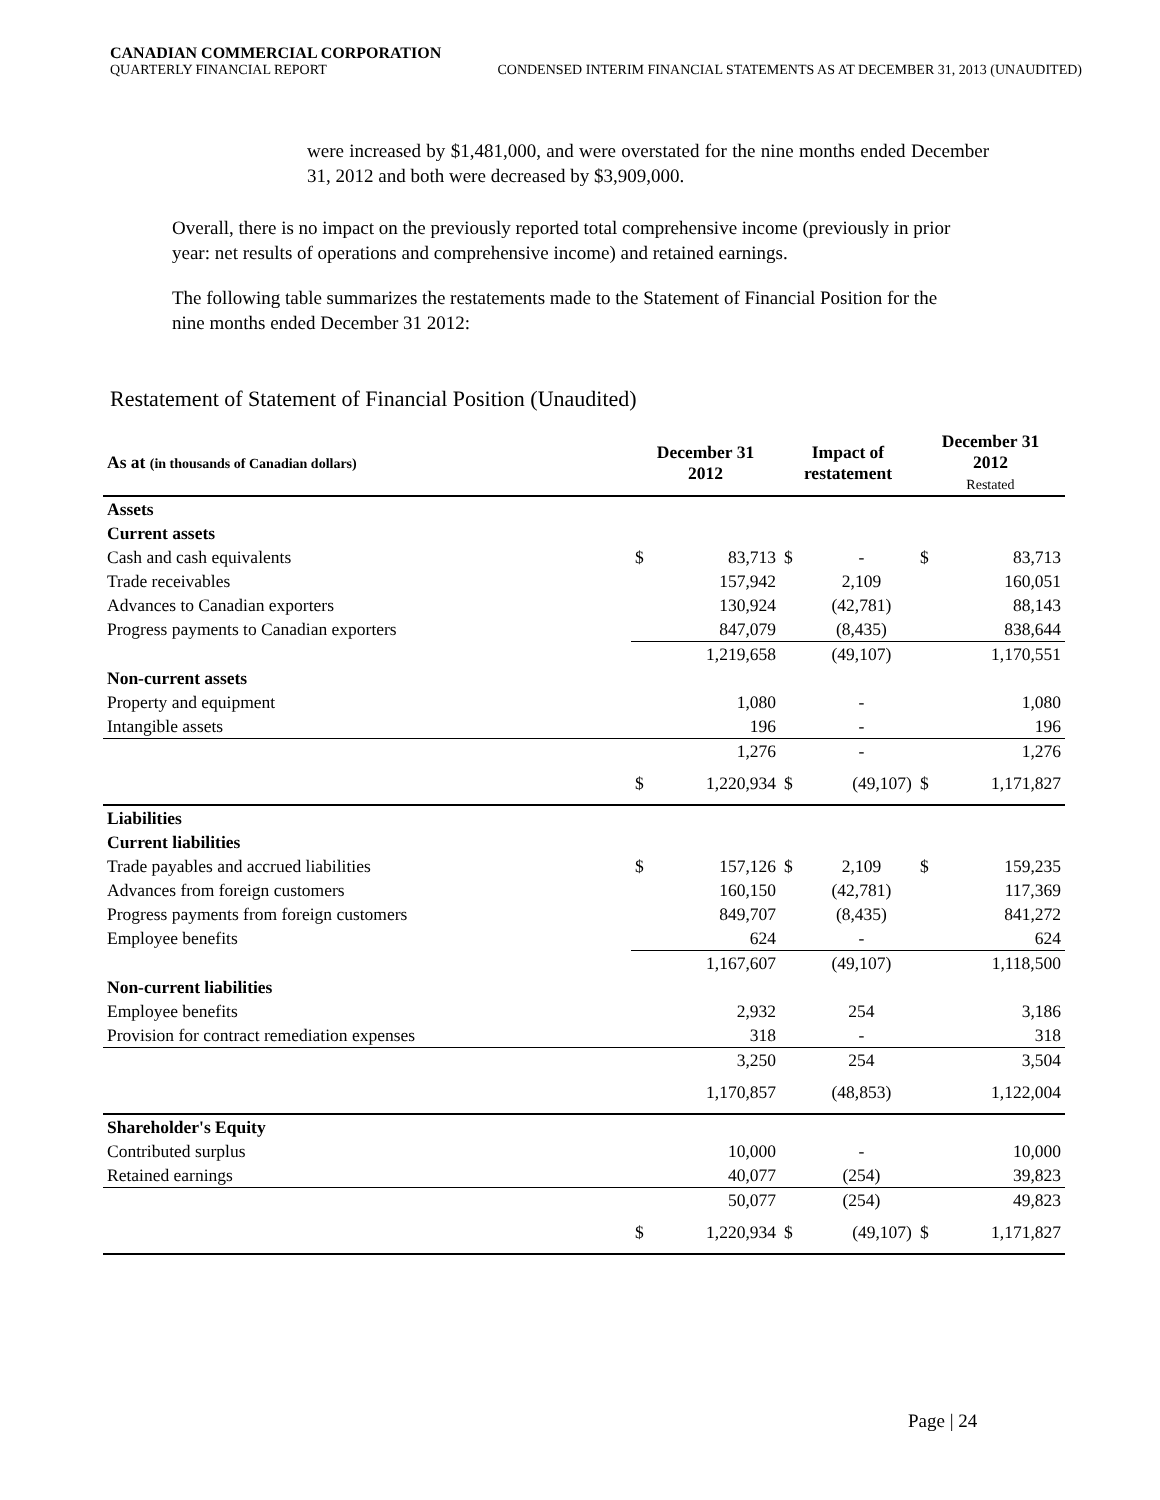CANADIAN COMMERCIAL CORPORATION
QUARTERLY FINANCIAL REPORT CONDENSED INTERIM FINANCIAL STATEMENTS AS AT DECEMBER 31, 2013 (UNAUDITED)
were increased by $1,481,000, and were overstated for the nine months ended December 31, 2012 and both were decreased by $3,909,000.
Overall, there is no impact on the previously reported total comprehensive income (previously in prior year: net results of operations and comprehensive income) and retained earnings.
The following table summarizes the restatements made to the Statement of Financial Position for the nine months ended December 31 2012:
Restatement of Statement of Financial Position (Unaudited)
| As at (in thousands of Canadian dollars) | December 31 2012 | | Impact of restatement | | December 31 2012 Restated | |
| --- | --- | --- | --- | --- | --- | --- |
| Assets | | | | | | |
| Current assets | | | | | | |
| Cash and cash equivalents | $ | 83,713 | $ | - | $ | 83,713 |
| Trade receivables | | 157,942 | | 2,109 | | 160,051 |
| Advances to Canadian exporters | | 130,924 | | (42,781) | | 88,143 |
| Progress payments to Canadian exporters | | 847,079 | | (8,435) | | 838,644 |
| | | 1,219,658 | | (49,107) | | 1,170,551 |
| Non-current assets | | | | | | |
| Property and equipment | | 1,080 | | - | | 1,080 |
| Intangible assets | | 196 | | - | | 196 |
| | | 1,276 | | - | | 1,276 |
| | $ | 1,220,934 | $ | (49,107) | $ | 1,171,827 |
| Liabilities | | | | | | |
| Current liabilities | | | | | | |
| Trade payables and accrued liabilities | $ | 157,126 | $ | 2,109 | $ | 159,235 |
| Advances from foreign customers | | 160,150 | | (42,781) | | 117,369 |
| Progress payments from foreign customers | | 849,707 | | (8,435) | | 841,272 |
| Employee benefits | | 624 | | - | | 624 |
| | | 1,167,607 | | (49,107) | | 1,118,500 |
| Non-current liabilities | | | | | | |
| Employee benefits | | 2,932 | | 254 | | 3,186 |
| Provision for contract remediation expenses | | 318 | | - | | 318 |
| | | 3,250 | | 254 | | 3,504 |
| | | 1,170,857 | | (48,853) | | 1,122,004 |
| Shareholder's Equity | | | | | | |
| Contributed surplus | | 10,000 | | - | | 10,000 |
| Retained earnings | | 40,077 | | (254) | | 39,823 |
| | | 50,077 | | (254) | | 49,823 |
| | $ | 1,220,934 | $ | (49,107) | $ | 1,171,827 |
Page | 24